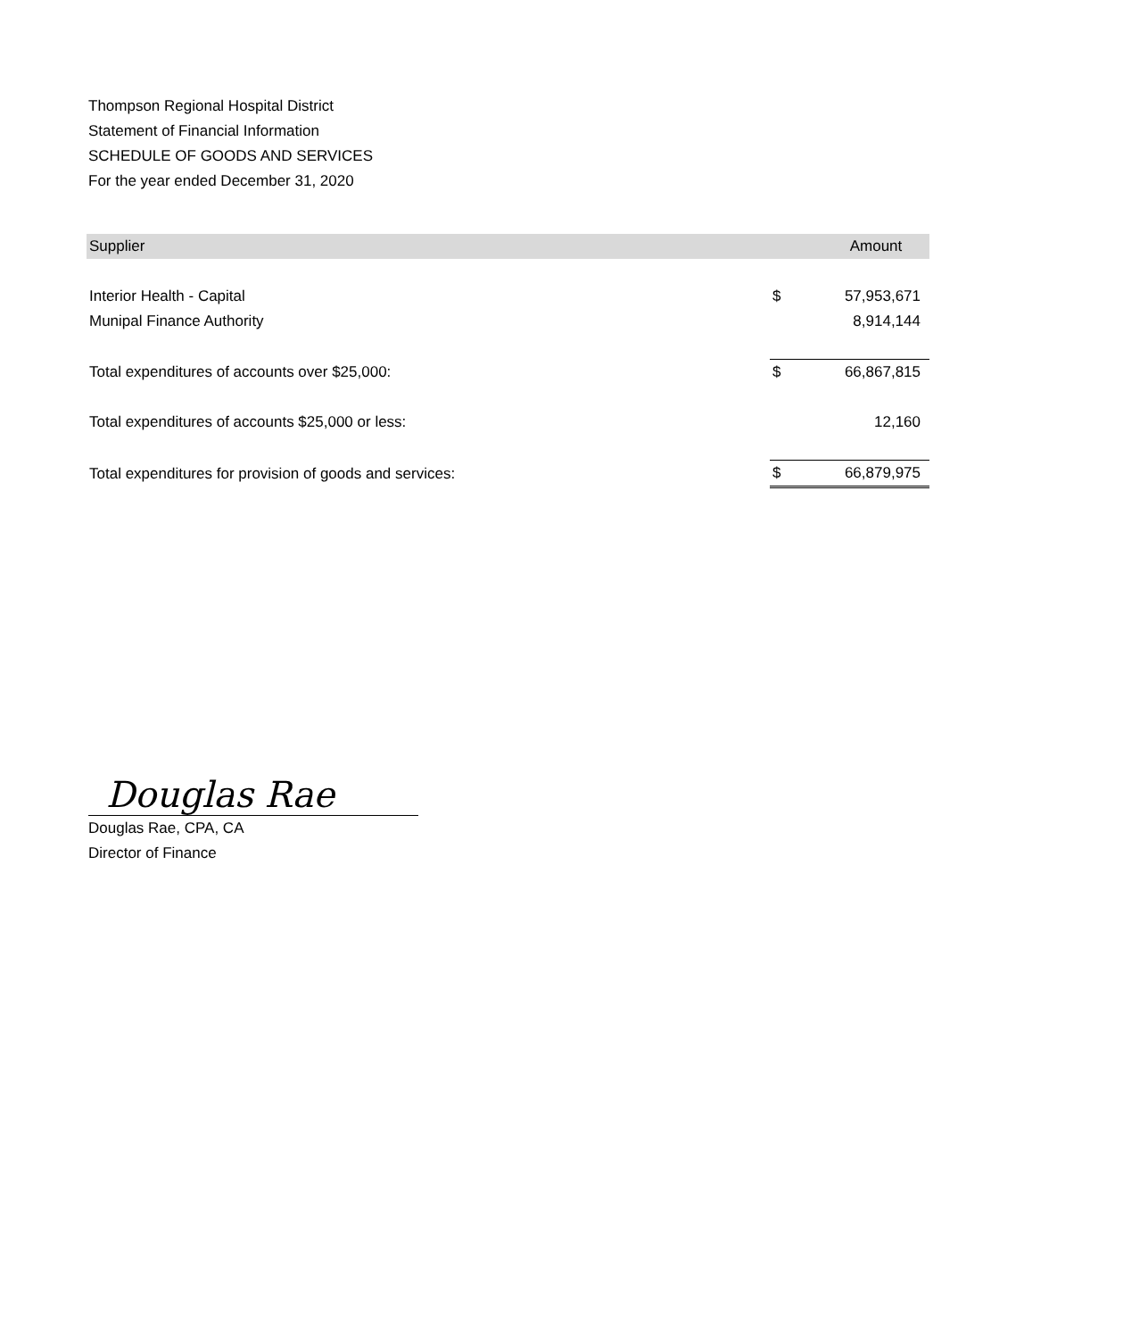Thompson Regional Hospital District
Statement of Financial Information
SCHEDULE OF GOODS AND SERVICES
For the year ended December 31, 2020
| Supplier | | Amount |
| --- | --- | --- |
| Interior Health - Capital | $ | 57,953,671 |
| Munipal Finance Authority | | 8,914,144 |
| Total expenditures of accounts over $25,000: | $ | 66,867,815 |
| Total expenditures of accounts $25,000 or less: | | 12,160 |
| Total expenditures for provision of goods and services: | $ | 66,879,975 |
Douglas Rae
Douglas Rae, CPA, CA
Director of Finance